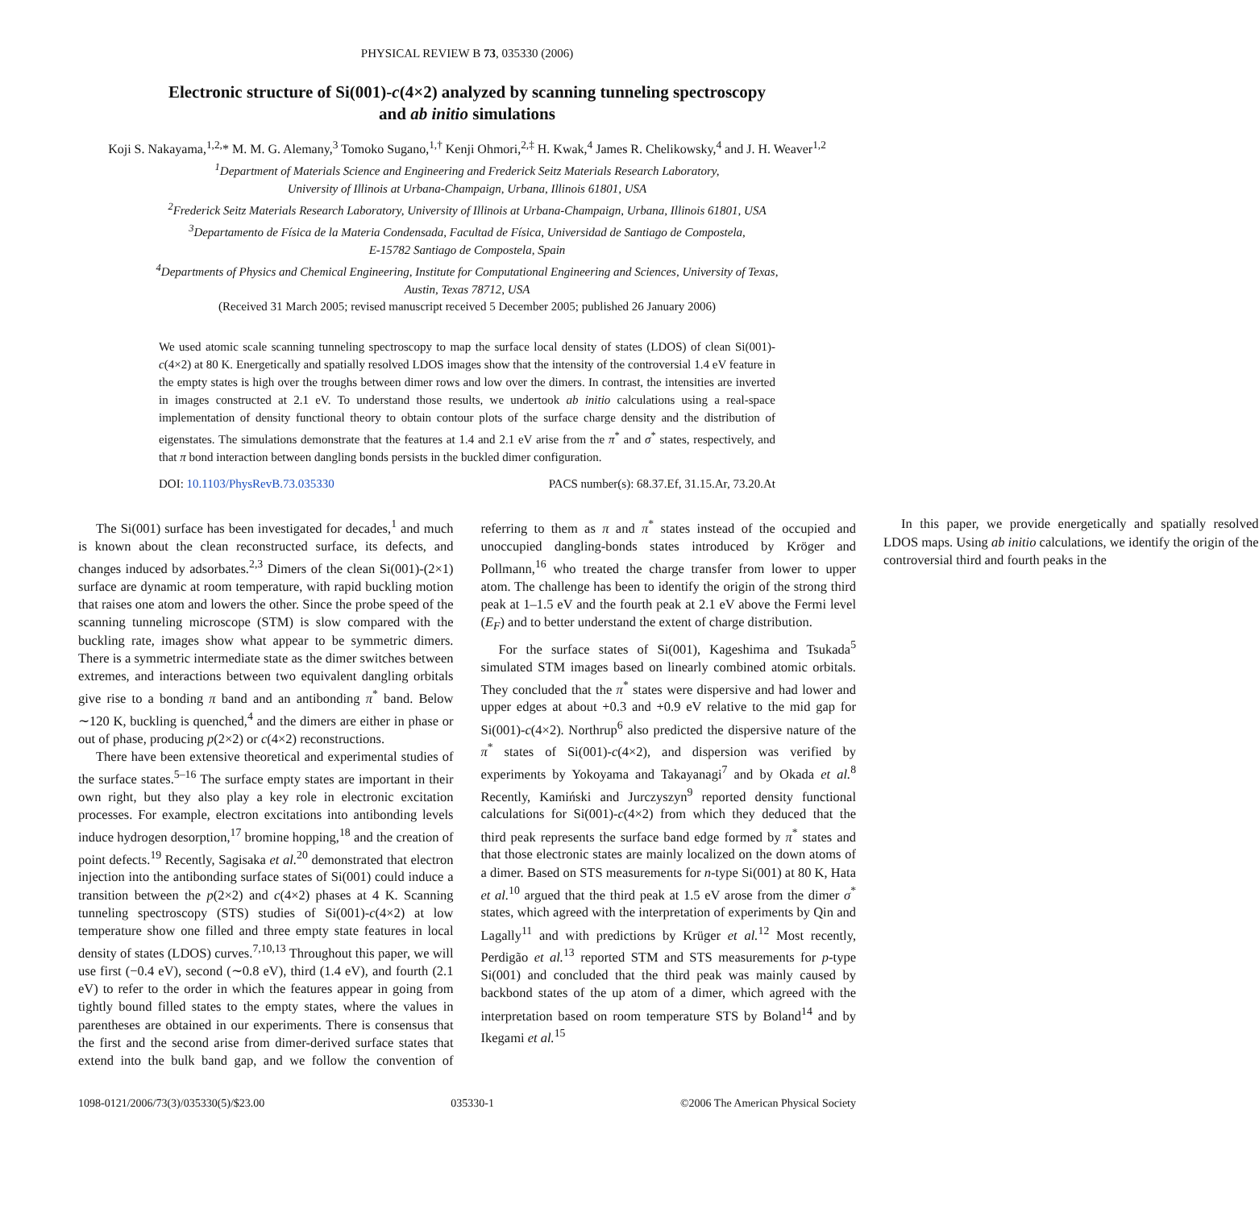PHYSICAL REVIEW B 73, 035330 (2006)
Electronic structure of Si(001)-c(4×2) analyzed by scanning tunneling spectroscopy
and ab initio simulations
Koji S. Nakayama,<sup>1,2,</sup>* M. M. G. Alemany,<sup>3</sup> Tomoko Sugano,<sup>1,†</sup> Kenji Ohmori,<sup>2,‡</sup> H. Kwak,<sup>4</sup> James R. Chelikowsky,<sup>4</sup> and J. H. Weaver<sup>1,2</sup>
<sup>1</sup> Department of Materials Science and Engineering and Frederick Seitz Materials Research Laboratory,
University of Illinois at Urbana-Champaign, Urbana, Illinois 61801, USA
<sup>2</sup> Frederick Seitz Materials Research Laboratory, University of Illinois at Urbana-Champaign, Urbana, Illinois 61801, USA
<sup>3</sup> Departamento de Física de la Materia Condensada, Facultad de Física, Universidad de Santiago de Compostela,
E-15782 Santiago de Compostela, Spain
<sup>4</sup> Departments of Physics and Chemical Engineering, Institute for Computational Engineering and Sciences, University of Texas,
Austin, Texas 78712, USA
(Received 31 March 2005; revised manuscript received 5 December 2005; published 26 January 2006)
We used atomic scale scanning tunneling spectroscopy to map the surface local density of states (LDOS) of clean Si(001)-c(4×2) at 80 K. Energetically and spatially resolved LDOS images show that the intensity of the controversial 1.4 eV feature in the empty states is high over the troughs between dimer rows and low over the dimers. In contrast, the intensities are inverted in images constructed at 2.1 eV. To understand those results, we undertook ab initio calculations using a real-space implementation of density functional theory to obtain contour plots of the surface charge density and the distribution of eigenstates. The simulations demonstrate that the features at 1.4 and 2.1 eV arise from the π<sup>*</sup> and σ<sup>*</sup> states, respectively, and that π bond interaction between dangling bonds persists in the buckled dimer configuration.
DOI: 10.1103/PhysRevB.73.035330 PACS number(s): 68.37.Ef, 31.15.Ar, 73.20.At
The Si(001) surface has been investigated for decades,<sup>1</sup> and much is known about the clean reconstructed surface, its defects, and changes induced by adsorbates.<sup>2,3</sup> Dimers of the clean Si(001)-(2×1) surface are dynamic at room temperature, with rapid buckling motion that raises one atom and lowers the other. Since the probe speed of the scanning tunneling microscope (STM) is slow compared with the buckling rate, images show what appear to be symmetric dimers. There is a symmetric intermediate state as the dimer switches between extremes, and interactions between two equivalent dangling orbitals give rise to a bonding π band and an antibonding π<sup>*</sup> band. Below ∼120 K, buckling is quenched,<sup>4</sup> and the dimers are either in phase or out of phase, producing p(2×2) or c(4×2) reconstructions.
There have been extensive theoretical and experimental studies of the surface states.<sup>5–16</sup> The surface empty states are important in their own right, but they also play a key role in electronic excitation processes. For example, electron excitations into antibonding levels induce hydrogen desorption,<sup>17</sup> bromine hopping,<sup>18</sup> and the creation of point defects.<sup>19</sup> Recently, Sagisaka et al.<sup>20</sup> demonstrated that electron injection into the antibonding surface states of Si(001) could induce a transition between the p(2×2) and c(4×2) phases at 4 K. Scanning tunneling spectroscopy (STS) studies of Si(001)-c(4×2) at low temperature show one filled and three empty state features in local density of states (LDOS) curves.<sup>7,10,13</sup> Throughout this paper, we will use first (−0.4 eV), second (∼0.8 eV), third (1.4 eV), and fourth (2.1 eV) to refer to the order in which the features appear in going from tightly bound filled states to the empty states, where the values in parentheses are obtained in our experiments. There is consensus that the first and the second arise from dimer-derived surface states that extend into the bulk band gap, and we follow the convention of referring to them as π and π<sup>*</sup> states instead of the occupied and unoccupied dangling-bonds states introduced by Kröger and Pollmann,<sup>16</sup> who treated the charge transfer from lower to upper atom. The challenge has been to identify the origin of the strong third peak at 1–1.5 eV and the fourth peak at 2.1 eV above the Fermi level (E<sub>F</sub>) and to better understand the extent of charge distribution.
For the surface states of Si(001), Kageshima and Tsukada<sup>5</sup> simulated STM images based on linearly combined atomic orbitals. They concluded that the π<sup>*</sup> states were dispersive and had lower and upper edges at about +0.3 and +0.9 eV relative to the mid gap for Si(001)-c(4×2). Northrup<sup>6</sup> also predicted the dispersive nature of the π<sup>*</sup> states of Si(001)-c(4×2), and dispersion was verified by experiments by Yokoyama and Takayanagi<sup>7</sup> and by Okada et al.<sup>8</sup> Recently, Kamiński and Jurczyszyn<sup>9</sup> reported density functional calculations for Si(001)-c(4×2) from which they deduced that the third peak represents the surface band edge formed by π<sup>*</sup> states and that those electronic states are mainly localized on the down atoms of a dimer. Based on STS measurements for n-type Si(001) at 80 K, Hata et al.<sup>10</sup> argued that the third peak at 1.5 eV arose from the dimer σ<sup>*</sup> states, which agreed with the interpretation of experiments by Qin and Lagally<sup>11</sup> and with predictions by Krüger et al.<sup>12</sup> Most recently, Perdigão et al.<sup>13</sup> reported STM and STS measurements for p-type Si(001) and concluded that the third peak was mainly caused by backbond states of the up atom of a dimer, which agreed with the interpretation based on room temperature STS by Boland<sup>14</sup> and by Ikegami et al.<sup>15</sup>
In this paper, we provide energetically and spatially resolved LDOS maps. Using ab initio calculations, we identify the origin of the controversial third and fourth peaks in the
1098-0121/2006/73(3)/035330(5)/$23.00 035330-1 ©2006 The American Physical Society